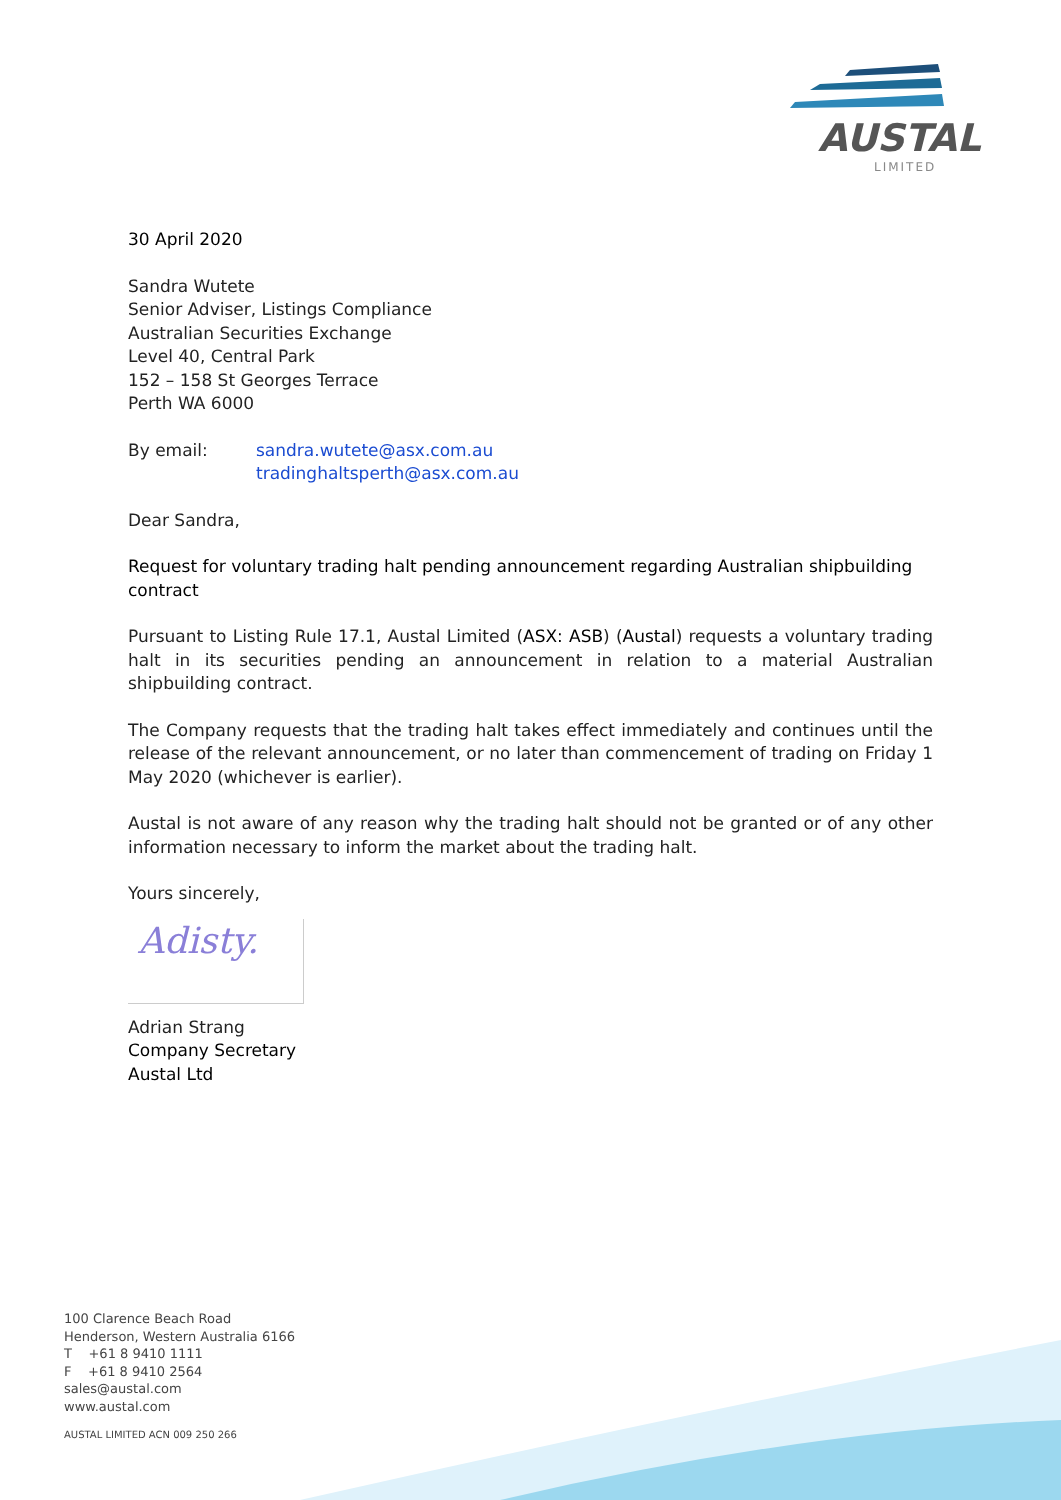AUSTAL
LIMITED
30 April 2020
Sandra Wutete
Senior Adviser, Listings Compliance
Australian Securities Exchange
Level 40, Central Park
152 – 158 St Georges Terrace
Perth WA 6000
By email: sandra.wutete@asx.com.au
tradinghaltsperth@asx.com.au
Dear Sandra,
Request for voluntary trading halt pending announcement regarding Australian shipbuilding contract
Pursuant to Listing Rule 17.1, Austal Limited (ASX: ASB) (Austal) requests a voluntary trading halt in its securities pending an announcement in relation to a material Australian shipbuilding contract.
The Company requests that the trading halt takes effect immediately and continues until the release of the relevant announcement, or no later than commencement of trading on Friday 1 May 2020 (whichever is earlier).
Austal is not aware of any reason why the trading halt should not be granted or of any other information necessary to inform the market about the trading halt.
Yours sincerely,
Adisty.
Adrian Strang
Company Secretary
Austal Ltd
100 Clarence Beach Road
Henderson, Western Australia 6166
T +61 8 9410 1111
F +61 8 9410 2564
sales@austal.com
www.austal.com
AUSTAL LIMITED ACN 009 250 266